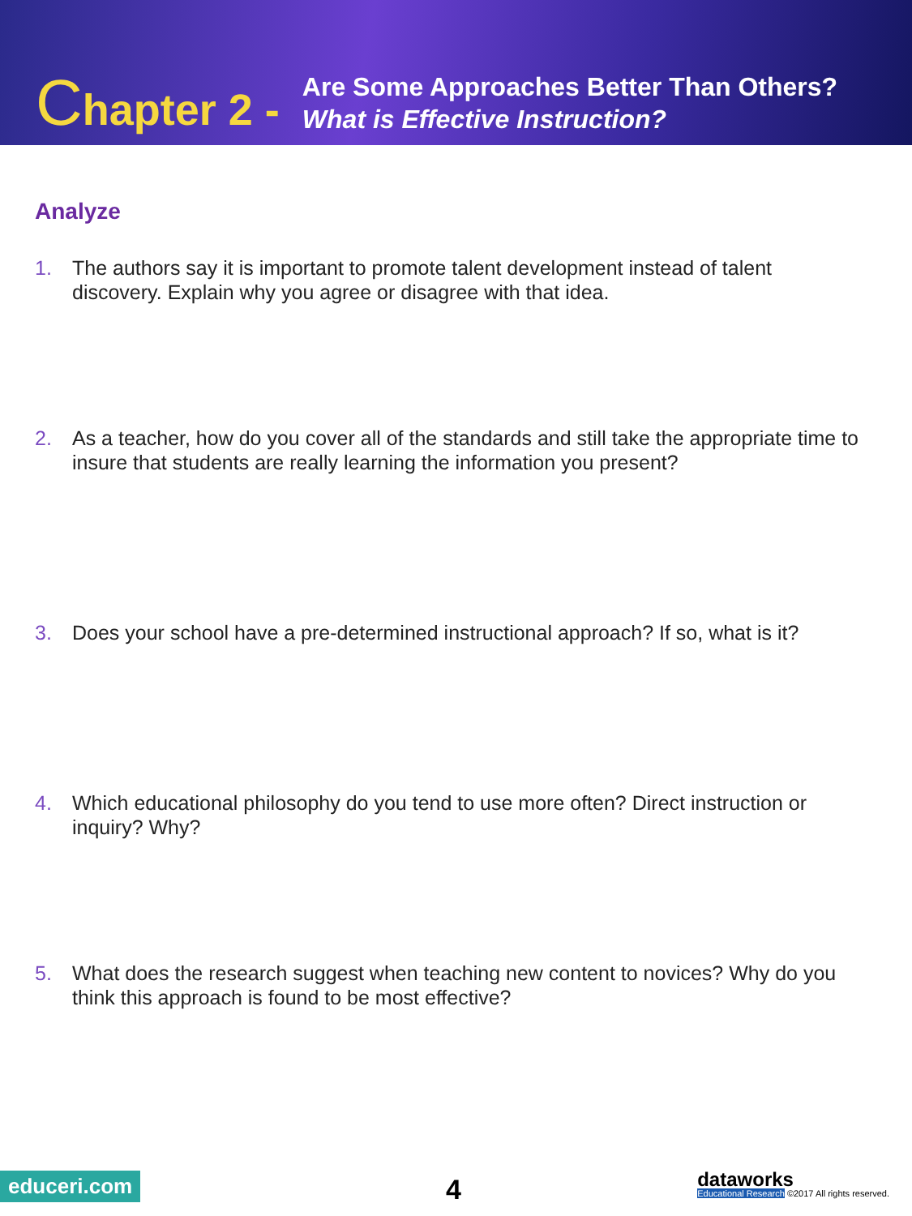Chapter 2 -
Are Some Approaches Better Than Others?
What is Effective Instruction?
Analyze
1. The authors say it is important to promote talent development instead of talent discovery. Explain why you agree or disagree with that idea.
2. As a teacher, how do you cover all of the standards and still take the appropriate time to insure that students are really learning the information you present?
3. Does your school have a pre-determined instructional approach? If so, what is it?
4. Which educational philosophy do you tend to use more often? Direct instruction or inquiry? Why?
5. What does the research suggest when teaching new content to novices? Why do you think this approach is found to be most effective?
educeri.com 4
dataworks
Educational Research ©2017 All rights reserved.